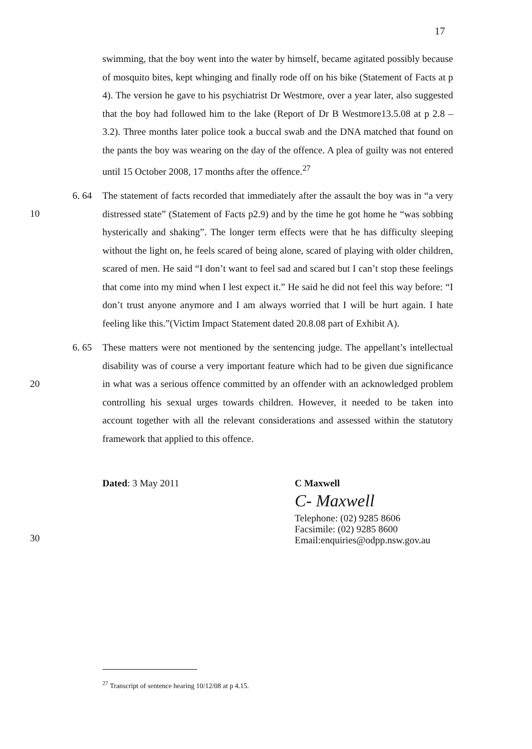17
swimming, that the boy went into the water by himself, became agitated possibly because of mosquito bites, kept whinging and finally rode off on his bike (Statement of Facts at p 4). The version he gave to his psychiatrist Dr Westmore, over a year later, also suggested that the boy had followed him to the lake (Report of Dr B Westmore13.5.08 at p 2.8 – 3.2). Three months later police took a buccal swab and the DNA matched that found on the pants the boy was wearing on the day of the offence. A plea of guilty was not entered until 15 October 2008, 17 months after the offence.<sup>27</sup>
10
6. 64 The statement of facts recorded that immediately after the assault the boy was in “a very distressed state” (Statement of Facts p2.9) and by the time he got home he “was sobbing hysterically and shaking”. The longer term effects were that he has difficulty sleeping without the light on, he feels scared of being alone, scared of playing with older children, scared of men. He said “I don’t want to feel sad and scared but I can’t stop these feelings that come into my mind when I lest expect it.” He said he did not feel this way before: “I don’t trust anyone anymore and I am always worried that I will be hurt again. I hate feeling like this.”(Victim Impact Statement dated 20.8.08 part of Exhibit A).
20
6. 65 These matters were not mentioned by the sentencing judge. The appellant’s intellectual disability was of course a very important feature which had to be given due significance in what was a serious offence committed by an offender with an acknowledged problem controlling his sexual urges towards children. However, it needed to be taken into account together with all the relevant considerations and assessed within the statutory framework that applied to this offence.
30
Dated: 3 May 2011 C Maxwell
C- Maxwell
Telephone: (02) 9285 8606
Facsimile: (02) 9285 8600
Email:enquiries@odpp.nsw.gov.au
<sup>27</sup> Transcript of sentence hearing 10/12/08 at p 4.15.